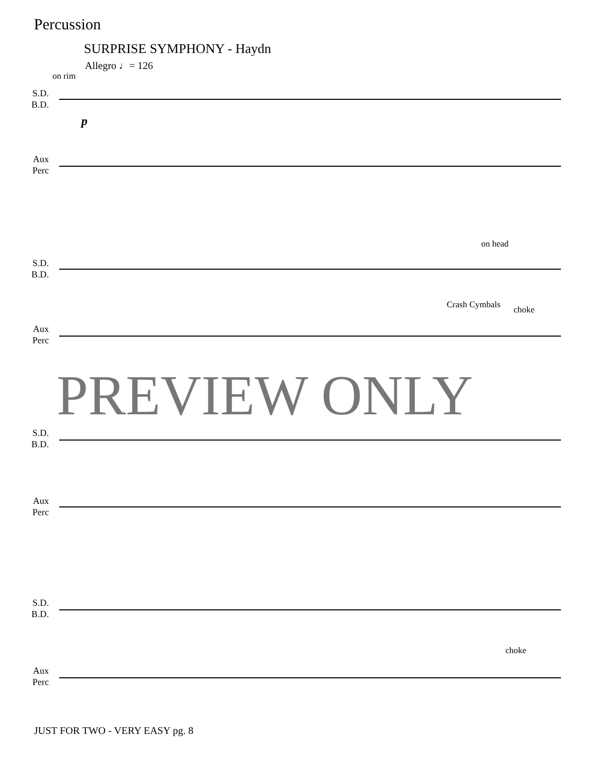Percussion
SURPRISE SYMPHONY - Haydn
Allegro ♩= 126
on rim
S.D.
B.D.
p
Aux
Perc
S.D.
B.D.
on head
Crash Cymbals choke
Aux
Perc
PREVIEW ONLY
S.D.
B.D.
Aux
Perc
S.D.
B.D.
choke
Aux
Perc
JUST FOR TWO - VERY EASY pg. 8